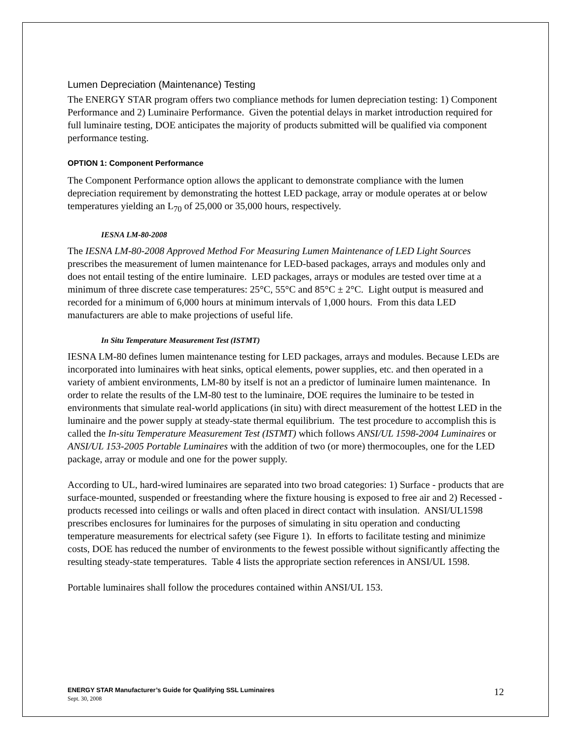Lumen Depreciation (Maintenance) Testing
The ENERGY STAR program offers two compliance methods for lumen depreciation testing: 1) Component Performance and 2) Luminaire Performance. Given the potential delays in market introduction required for full luminaire testing, DOE anticipates the majority of products submitted will be qualified via component performance testing.
OPTION 1: Component Performance
The Component Performance option allows the applicant to demonstrate compliance with the lumen depreciation requirement by demonstrating the hottest LED package, array or module operates at or below temperatures yielding an L<sub>70</sub> of 25,000 or 35,000 hours, respectively.
IESNA LM-80-2008
The IESNA LM-80-2008 Approved Method For Measuring Lumen Maintenance of LED Light Sources prescribes the measurement of lumen maintenance for LED-based packages, arrays and modules only and does not entail testing of the entire luminaire. LED packages, arrays or modules are tested over time at a minimum of three discrete case temperatures: 25°C, 55°C and 85°C ± 2°C. Light output is measured and recorded for a minimum of 6,000 hours at minimum intervals of 1,000 hours. From this data LED manufacturers are able to make projections of useful life.
In Situ Temperature Measurement Test (ISTMT)
IESNA LM-80 defines lumen maintenance testing for LED packages, arrays and modules. Because LEDs are incorporated into luminaires with heat sinks, optical elements, power supplies, etc. and then operated in a variety of ambient environments, LM-80 by itself is not an a predictor of luminaire lumen maintenance. In order to relate the results of the LM-80 test to the luminaire, DOE requires the luminaire to be tested in environments that simulate real-world applications (in situ) with direct measurement of the hottest LED in the luminaire and the power supply at steady-state thermal equilibrium. The test procedure to accomplish this is called the In-situ Temperature Measurement Test (ISTMT) which follows ANSI/UL 1598-2004 Luminaires or ANSI/UL 153-2005 Portable Luminaires with the addition of two (or more) thermocouples, one for the LED package, array or module and one for the power supply.
According to UL, hard-wired luminaires are separated into two broad categories: 1) Surface - products that are surface-mounted, suspended or freestanding where the fixture housing is exposed to free air and 2) Recessed - products recessed into ceilings or walls and often placed in direct contact with insulation. ANSI/UL1598 prescribes enclosures for luminaires for the purposes of simulating in situ operation and conducting temperature measurements for electrical safety (see Figure 1). In efforts to facilitate testing and minimize costs, DOE has reduced the number of environments to the fewest possible without significantly affecting the resulting steady-state temperatures. Table 4 lists the appropriate section references in ANSI/UL 1598.
Portable luminaires shall follow the procedures contained within ANSI/UL 153.
ENERGY STAR Manufacturer’s Guide for Qualifying SSL Luminaires
Sept. 30, 2008
12